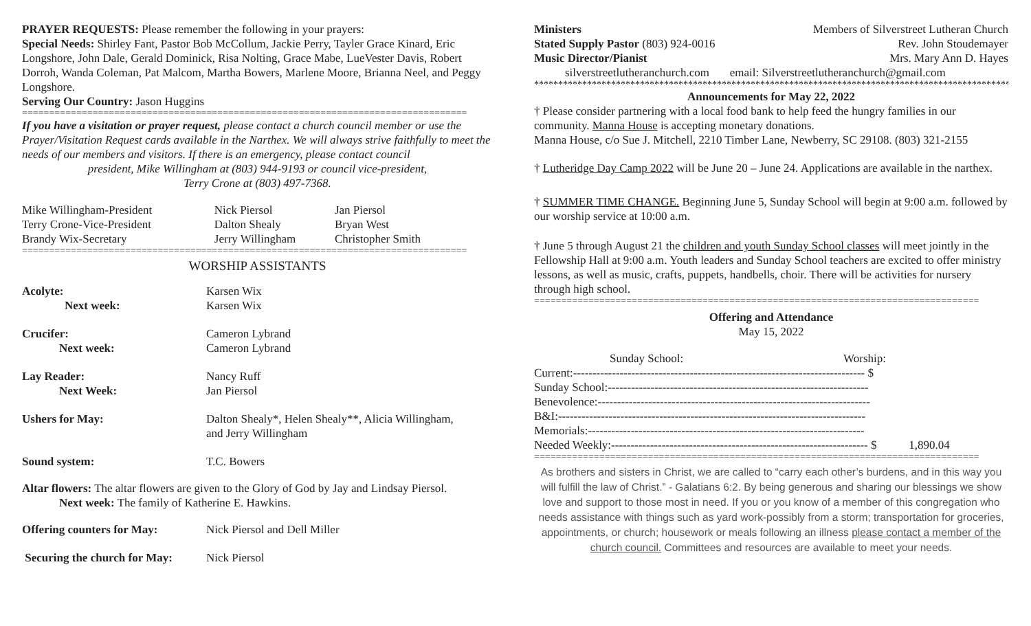PRAYER REQUESTS: Please remember the following in your prayers:
Special Needs: Shirley Fant, Pastor Bob McCollum, Jackie Perry, Tayler Grace Kinard, Eric Longshore, John Dale, Gerald Dominick, Risa Nolting, Grace Mabe, LueVester Davis, Robert Dorroh, Wanda Coleman, Pat Malcom, Martha Bowers, Marlene Moore, Brianna Neel, and Peggy Longshore.
Serving Our Country: Jason Huggins
==================================================================================
If you have a visitation or prayer request, please contact a church council member or use the Prayer/Visitation Request cards available in the Narthex. We will always strive faithfully to meet the needs of our members and visitors. If there is an emergency, please contact council
president, Mike Willingham at (803) 944-9193 or council vice-president,
Terry Crone at (803) 497-7368.
| Mike Willingham-President | Nick Piersol | Jan Piersol |
| Terry Crone-Vice-President | Dalton Shealy | Bryan West |
| Brandy Wix-Secretary | Jerry Willingham | Christopher Smith |
==================================================================================
WORSHIP ASSISTANTS
| Acolyte: | Karsen Wix |
| Next week: | Karsen Wix |
| Crucifer: | Cameron Lybrand |
| Next week: | Cameron Lybrand |
| Lay Reader: | Nancy Ruff |
| Next Week: | Jan Piersol |
| Ushers for May: | Dalton Shealy*, Helen Shealy**, Alicia Willingham, and Jerry Willingham |
| Sound system: | T.C. Bowers |
Altar flowers: The altar flowers are given to the Glory of God by Jay and Lindsay Piersol.
Next week: The family of Katherine E. Hawkins.
| Offering counters for May: | Nick Piersol and Dell Miller |
| Securing the church for May: | Nick Piersol |
| Ministers | Members of Silverstreet Lutheran Church |
| Stated Supply Pastor (803) 924-0016 | Rev. John Stoudemayer |
| Music Director/Pianist | Mrs. Mary Ann D. Hayes |
silverstreetlutheranchurch.com email: Silverstreetlutheranchurch@gmail.com
**********************************************************************************************************************
Announcements for May 22, 2022
† Please consider partnering with a local food bank to help feed the hungry families in our community. Manna House is accepting monetary donations.
Manna House, c/o Sue J. Mitchell, 2210 Timber Lane, Newberry, SC 29108. (803) 321-2155
† Lutheridge Day Camp 2022 will be June 20 – June 24. Applications are available in the narthex.
† SUMMER TIME CHANGE. Beginning June 5, Sunday School will begin at 9:00 a.m. followed by our worship service at 10:00 a.m.
† June 5 through August 21 the children and youth Sunday School classes will meet jointly in the Fellowship Hall at 9:00 a.m. Youth leaders and Sunday School teachers are excited to offer ministry lessons, as well as music, crafts, puppets, handbells, choir. There will be activities for nursery through high school.
==================================================================================
Offering and Attendance
May 15, 2022
| | Sunday School: | Worship: |
| Current:--------------------------------------------------------------------------- $ | | |
| Sunday School:------------------------------------------------------------------- | | |
| Benevolence:---------------------------------------------------------------------- | | |
| B&I:------------------------------------------------------------------------------- | | |
| Memorials:----------------------------------------------------------------------- | | |
| Needed Weekly:------------------------------------------------------------------ $ 1,890.04 | | |
==================================================================================
As brothers and sisters in Christ, we are called to “carry each other’s burdens, and in this way you will fulfill the law of Christ.” - Galatians 6:2. By being generous and sharing our blessings we show love and support to those most in need. If you or you know of a member of this congregation who needs assistance with things such as yard work-possibly from a storm; transportation for groceries, appointments, or church; housework or meals following an illness please contact a member of the church council. Committees and resources are available to meet your needs.